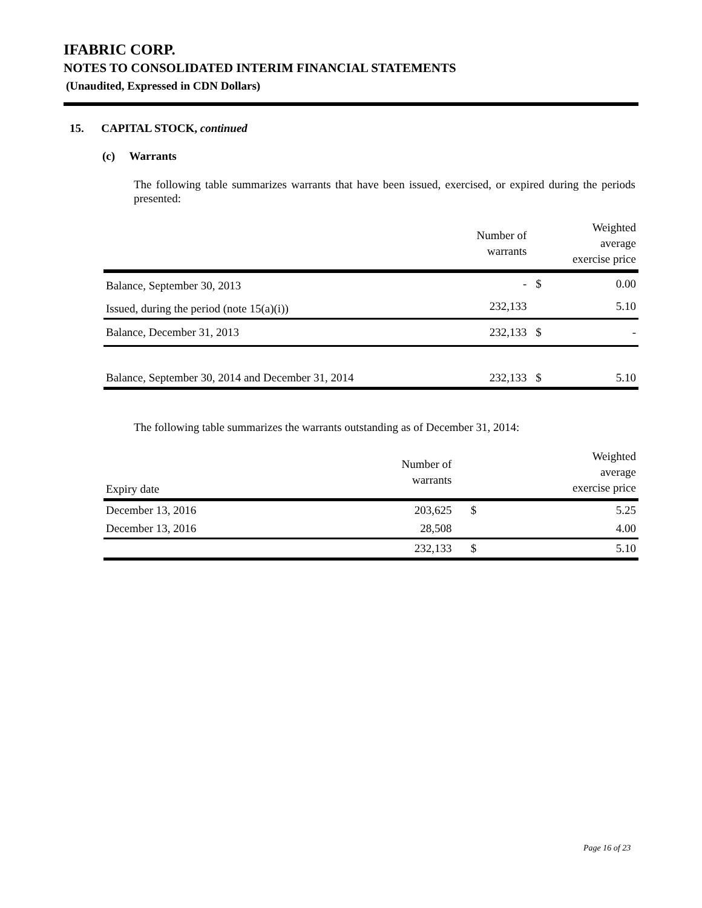IFABRIC CORP.
NOTES TO CONSOLIDATED INTERIM FINANCIAL STATEMENTS
(Unaudited, Expressed in CDN Dollars)
15. CAPITAL STOCK, continued
(c) Warrants
The following table summarizes warrants that have been issued, exercised, or expired during the periods presented:
| | Number of warrants | | Weighted average exercise price |
| --- | --- | --- | --- |
| Balance, September 30, 2013 | - | $ | 0.00 |
| Issued, during the period (note 15(a)(i)) | 232,133 | | 5.10 |
| Balance, December 31, 2013 | 232,133 | $ | - |
| Balance, September 30, 2014 and December 31, 2014 | 232,133 | $ | 5.10 |
The following table summarizes the warrants outstanding as of December 31, 2014:
| Expiry date | Number of warrants | | Weighted average exercise price |
| --- | --- | --- | --- |
| December 13, 2016 | 203,625 | $ | 5.25 |
| December 13, 2016 | 28,508 | | 4.00 |
| | 232,133 | $ | 5.10 |
Page 16 of 23